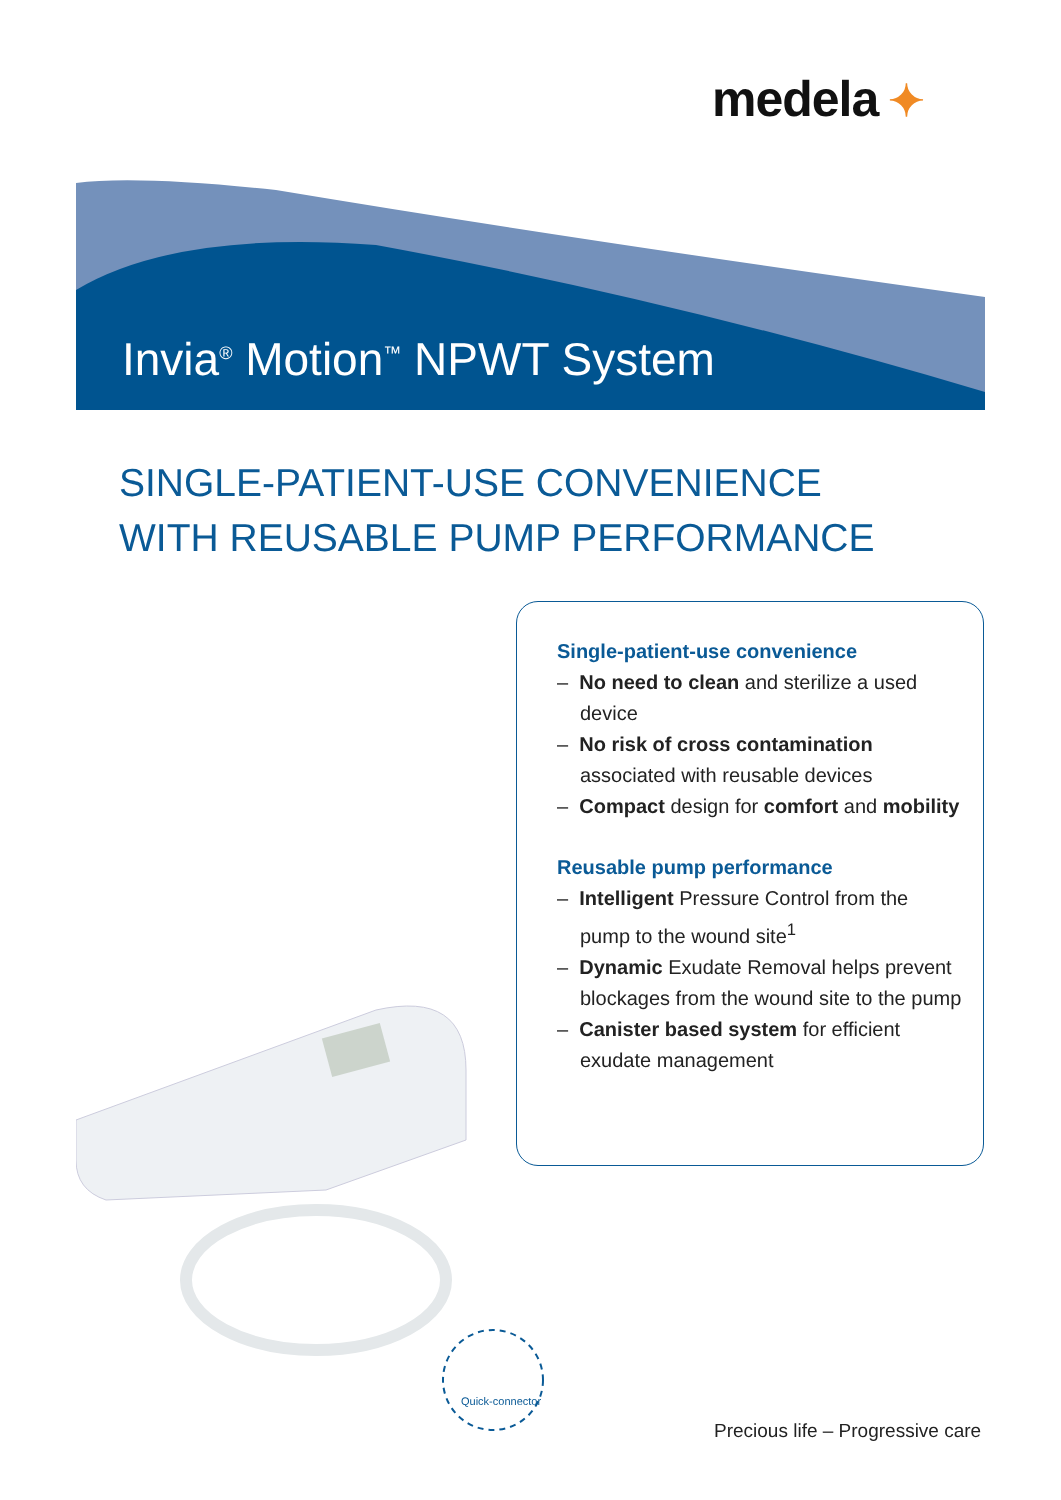medela ✦
Invia<sup>®</sup> Motion<sup>™</sup> NPWT System
SINGLE-PATIENT-USE CONVENIENCE
WITH REUSABLE PUMP PERFORMANCE
Single-patient-use convenience
– No need to clean and sterilize a used device
– No risk of cross contamination associated with reusable devices
– Compact design for comfort and mobility
Reusable pump performance
– Intelligent Pressure Control from the pump to the wound site<sup>1</sup>
– Dynamic Exudate Removal helps prevent blockages from the wound site to the pump
– Canister based system for efficient exudate management
Quick-connector
Precious life – Progressive care